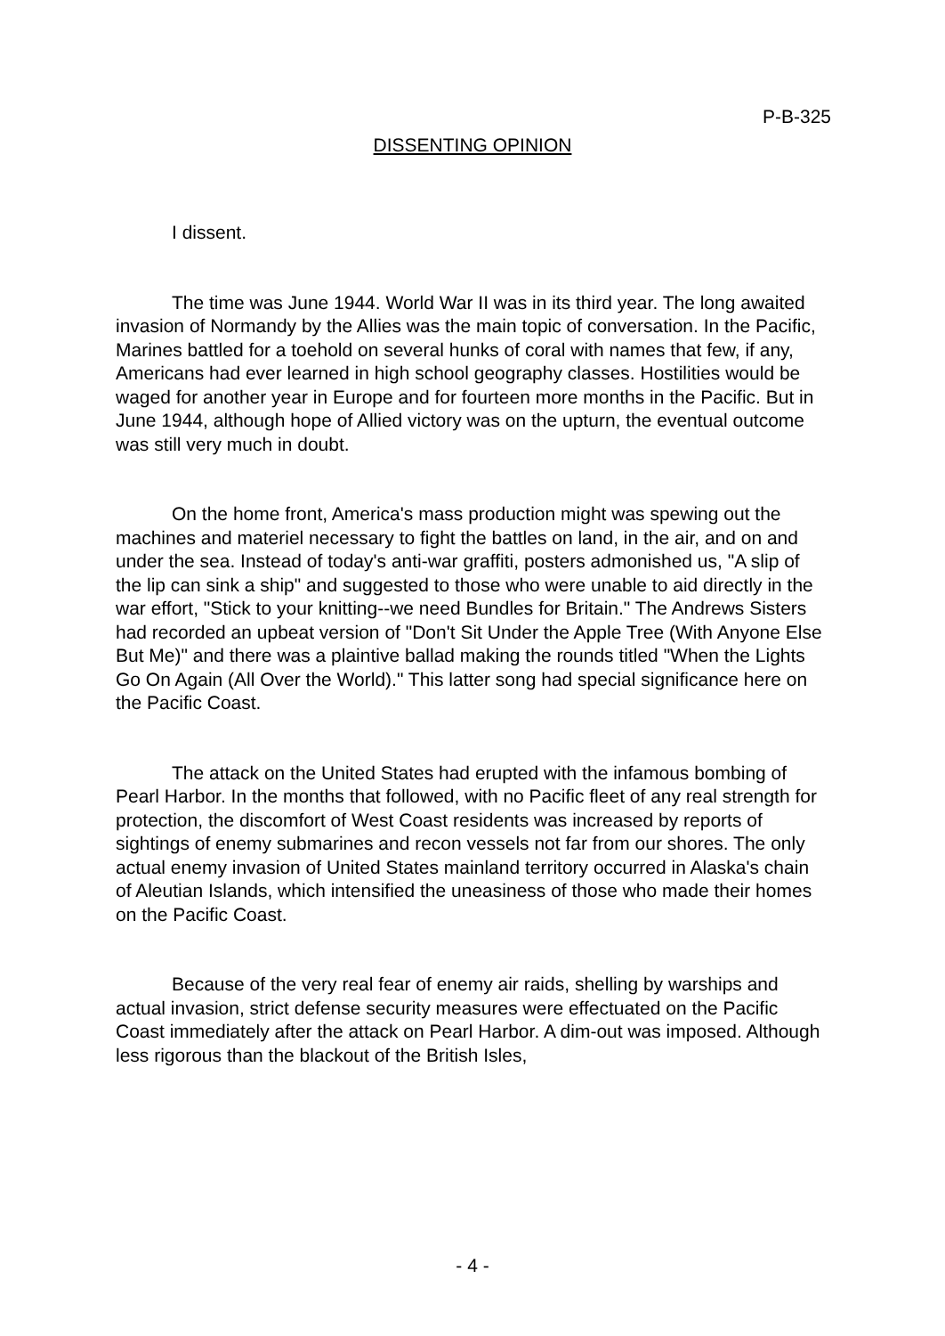P-B-325
DISSENTING OPINION
I dissent.
The time was June 1944. World War II was in its third year. The long awaited invasion of Normandy by the Allies was the main topic of conversation. In the Pacific, Marines battled for a toehold on several hunks of coral with names that few, if any, Americans had ever learned in high school geography classes. Hostilities would be waged for another year in Europe and for fourteen more months in the Pacific. But in June 1944, although hope of Allied victory was on the upturn, the eventual outcome was still very much in doubt.
On the home front, America's mass production might was spewing out the machines and materiel necessary to fight the battles on land, in the air, and on and under the sea. Instead of today's anti-war graffiti, posters admonished us, "A slip of the lip can sink a ship" and suggested to those who were unable to aid directly in the war effort, "Stick to your knitting--we need Bundles for Britain." The Andrews Sisters had recorded an upbeat version of "Don't Sit Under the Apple Tree (With Anyone Else But Me)" and there was a plaintive ballad making the rounds titled "When the Lights Go On Again (All Over the World)." This latter song had special significance here on the Pacific Coast.
The attack on the United States had erupted with the infamous bombing of Pearl Harbor. In the months that followed, with no Pacific fleet of any real strength for protection, the discomfort of West Coast residents was increased by reports of sightings of enemy submarines and recon vessels not far from our shores. The only actual enemy invasion of United States mainland territory occurred in Alaska's chain of Aleutian Islands, which intensified the uneasiness of those who made their homes on the Pacific Coast.
Because of the very real fear of enemy air raids, shelling by warships and actual invasion, strict defense security measures were effectuated on the Pacific Coast immediately after the attack on Pearl Harbor. A dim-out was imposed. Although less rigorous than the blackout of the British Isles,
- 4 -